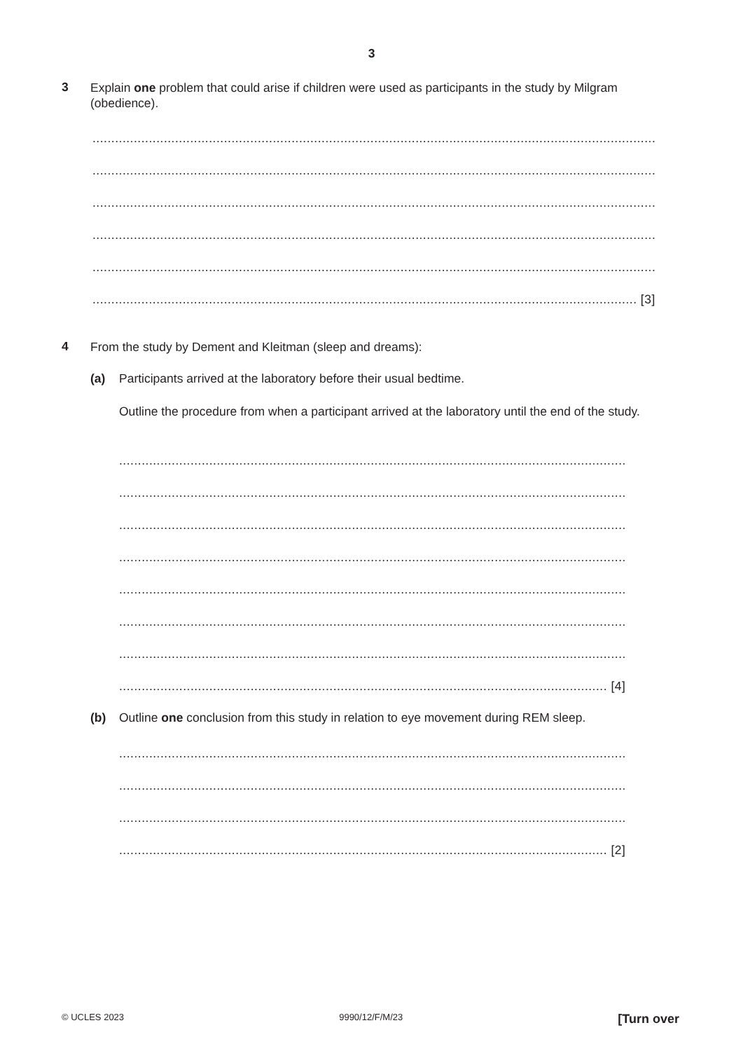3
3 Explain one problem that could arise if children were used as participants in the study by Milgram (obedience).
......................................................................................................................................................
......................................................................................................................................................
......................................................................................................................................................
......................................................................................................................................................
......................................................................................................................................................
................................................................................................................................................. [3]
4 From the study by Dement and Kleitman (sleep and dreams):
(a) Participants arrived at the laboratory before their usual bedtime.
Outline the procedure from when a participant arrived at the laboratory until the end of the study.
.......................................................................................................................................
.......................................................................................................................................
.......................................................................................................................................
.......................................................................................................................................
.......................................................................................................................................
.......................................................................................................................................
.......................................................................................................................................
.................................................................................................................................. [4]
(b) Outline one conclusion from this study in relation to eye movement during REM sleep.
.......................................................................................................................................
.......................................................................................................................................
.......................................................................................................................................
.................................................................................................................................. [2]
© UCLES 2023 9990/12/F/M/23 [Turn over